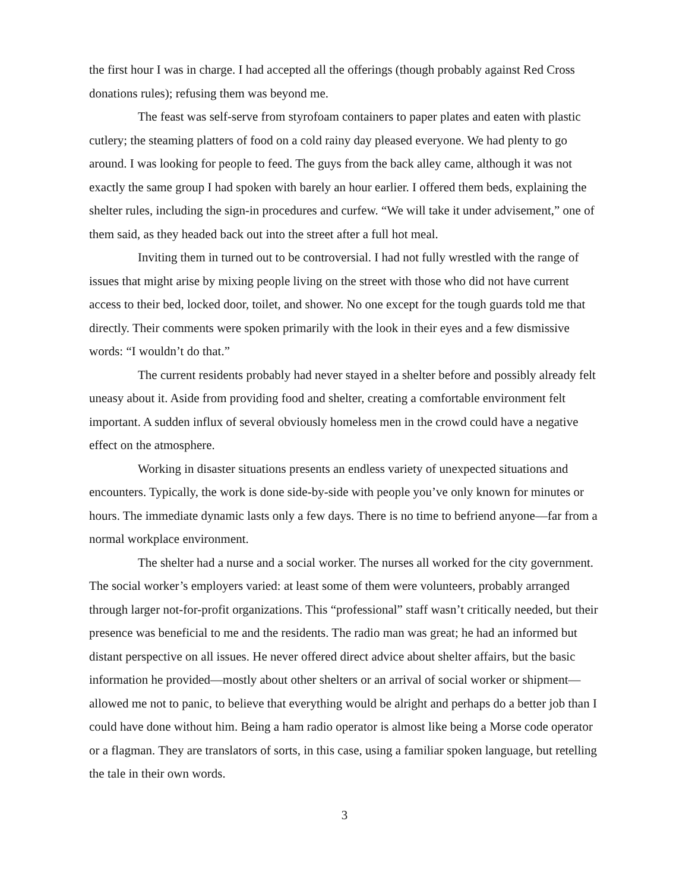the first hour I was in charge. I had accepted all the offerings (though probably against Red Cross donations rules); refusing them was beyond me.
The feast was self-serve from styrofoam containers to paper plates and eaten with plastic cutlery; the steaming platters of food on a cold rainy day pleased everyone. We had plenty to go around. I was looking for people to feed. The guys from the back alley came, although it was not exactly the same group I had spoken with barely an hour earlier. I offered them beds, explaining the shelter rules, including the sign-in procedures and curfew. “We will take it under advisement,” one of them said, as they headed back out into the street after a full hot meal.
Inviting them in turned out to be controversial. I had not fully wrestled with the range of issues that might arise by mixing people living on the street with those who did not have current access to their bed, locked door, toilet, and shower. No one except for the tough guards told me that directly. Their comments were spoken primarily with the look in their eyes and a few dismissive words: “I wouldn’t do that.”
The current residents probably had never stayed in a shelter before and possibly already felt uneasy about it. Aside from providing food and shelter, creating a comfortable environment felt important. A sudden influx of several obviously homeless men in the crowd could have a negative effect on the atmosphere.
Working in disaster situations presents an endless variety of unexpected situations and encounters. Typically, the work is done side-by-side with people you’ve only known for minutes or hours. The immediate dynamic lasts only a few days. There is no time to befriend anyone—far from a normal workplace environment.
The shelter had a nurse and a social worker. The nurses all worked for the city government. The social worker’s employers varied: at least some of them were volunteers, probably arranged through larger not-for-profit organizations. This “professional” staff wasn’t critically needed, but their presence was beneficial to me and the residents. The radio man was great; he had an informed but distant perspective on all issues. He never offered direct advice about shelter affairs, but the basic information he provided—mostly about other shelters or an arrival of social worker or shipment—allowed me not to panic, to believe that everything would be alright and perhaps do a better job than I could have done without him. Being a ham radio operator is almost like being a Morse code operator or a flagman. They are translators of sorts, in this case, using a familiar spoken language, but retelling the tale in their own words.
3